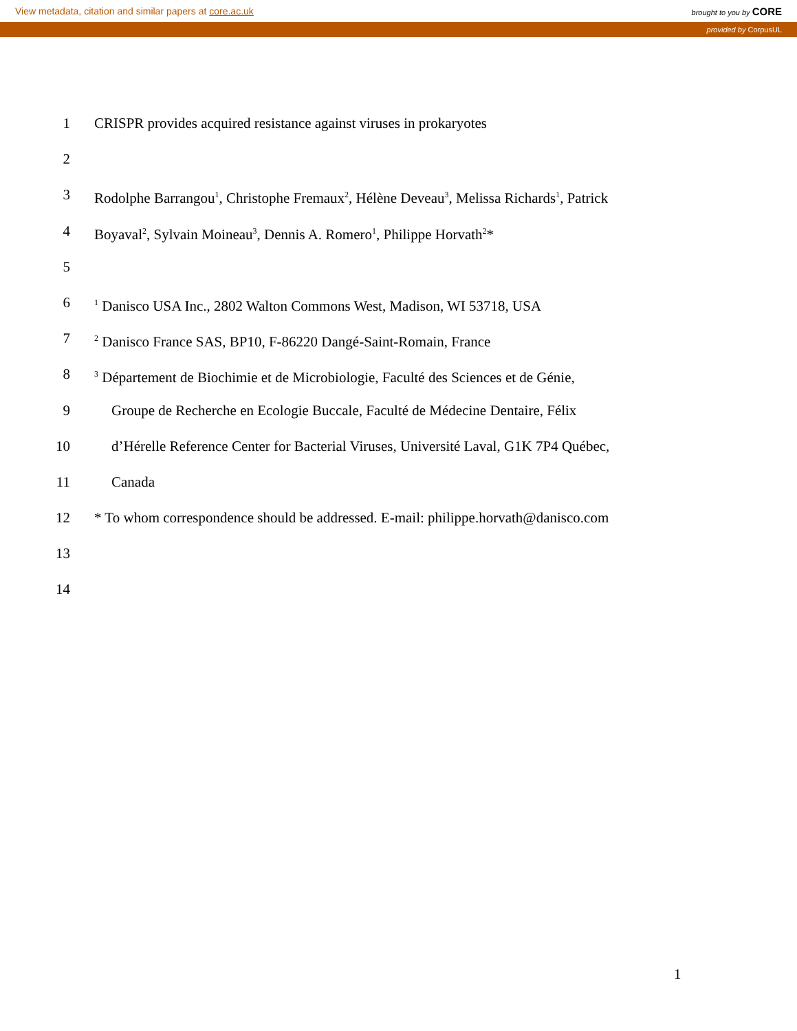View metadata, citation and similar papers at core.ac.uk brought to you by CORE
provided by CorpusUL
1 CRISPR provides acquired resistance against viruses in prokaryotes
2
3 Rodolphe Barrangou<sup>1</sup>, Christophe Fremaux<sup>2</sup>, Hélène Deveau<sup>3</sup>, Melissa Richards<sup>1</sup>, Patrick
4 Boyaval<sup>2</sup>, Sylvain Moineau<sup>3</sup>, Dennis A. Romero<sup>1</sup>, Philippe Horvath<sup>2</sup>*
5
6<sup>1</sup> Danisco USA Inc., 2802 Walton Commons West, Madison, WI 53718, USA
7<sup>2</sup> Danisco France SAS, BP10, F-86220 Dangé-Saint-Romain, France
8<sup>3</sup> Département de Biochimie et de Microbiologie, Faculté des Sciences et de Génie,
9 Groupe de Recherche en Ecologie Buccale, Faculté de Médecine Dentaire, Félix
10 d’Hérelle Reference Center for Bacterial Viruses, Université Laval, G1K 7P4 Québec,
11 Canada
12 * To whom correspondence should be addressed. E-mail: philippe.horvath@danisco.com
13
14
1